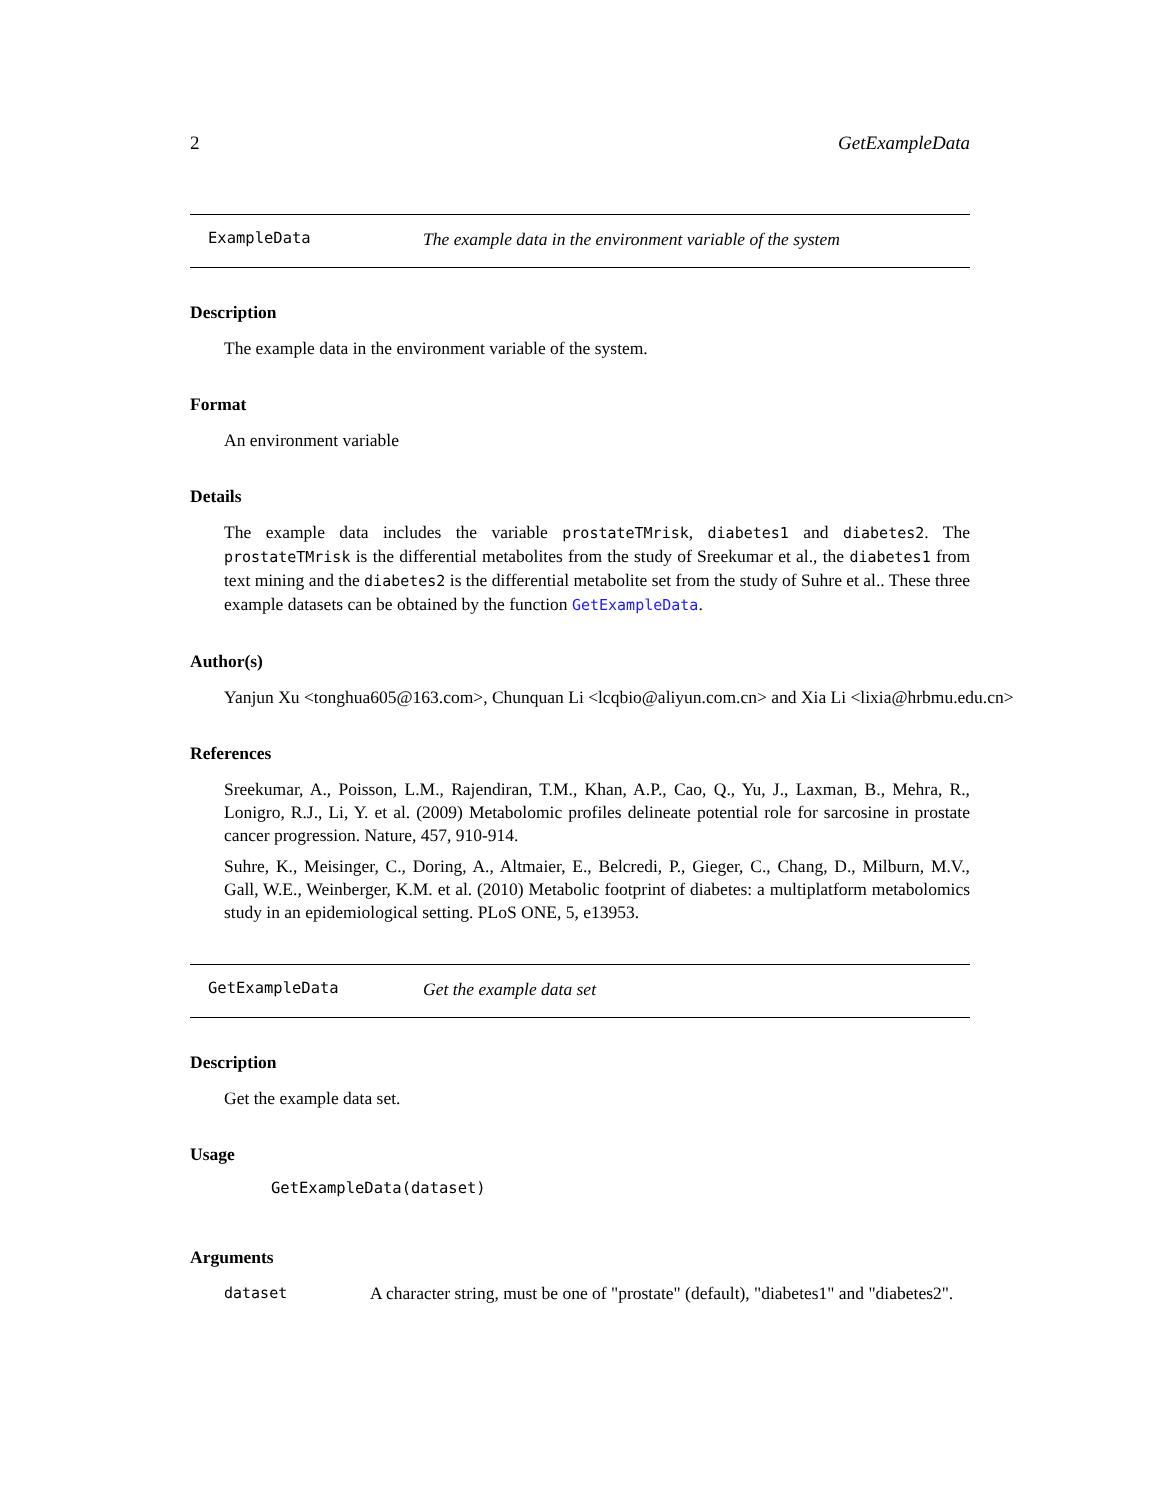2 GetExampleData
ExampleData The example data in the environment variable of the system
Description
The example data in the environment variable of the system.
Format
An environment variable
Details
The example data includes the variable prostateTMrisk, diabetes1 and diabetes2. The prostateTMrisk is the differential metabolites from the study of Sreekumar et al., the diabetes1 from text mining and the diabetes2 is the differential metabolite set from the study of Suhre et al.. These three example datasets can be obtained by the function GetExampleData.
Author(s)
Yanjun Xu <tonghua605@163.com>, Chunquan Li <lcqbio@aliyun.com.cn> and Xia Li <lixia@hrbmu.edu.cn>
References
Sreekumar, A., Poisson, L.M., Rajendiran, T.M., Khan, A.P., Cao, Q., Yu, J., Laxman, B., Mehra, R., Lonigro, R.J., Li, Y. et al. (2009) Metabolomic profiles delineate potential role for sarcosine in prostate cancer progression. Nature, 457, 910-914.
Suhre, K., Meisinger, C., Doring, A., Altmaier, E., Belcredi, P., Gieger, C., Chang, D., Milburn, M.V., Gall, W.E., Weinberger, K.M. et al. (2010) Metabolic footprint of diabetes: a multiplatform metabolomics study in an epidemiological setting. PLoS ONE, 5, e13953.
GetExampleData Get the example data set
Description
Get the example data set.
Usage
GetExampleData(dataset)
Arguments
dataset A character string, must be one of "prostate" (default), "diabetes1" and "diabetes2".